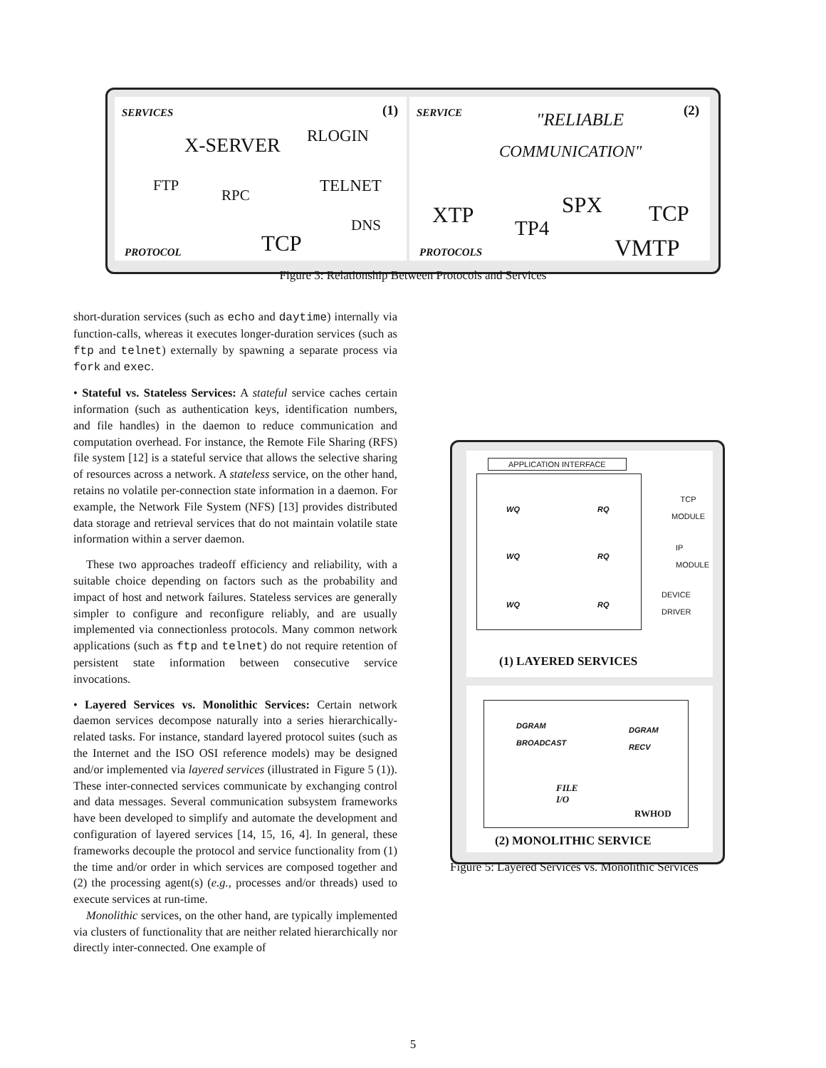SERVICES (1)
X-SERVER RLOGIN
FTP
RPC TELNET
DNS
TCP
PROTOCOL
SERVICE "RELIABLE (2)
COMMUNICATION"
XTP
TP4
SPX TCP
VMTP
PROTOCOLS
Figure 3: Relationship Between Protocols and Services
short-duration services (such as echo and daytime) internally via function-calls, whereas it executes longer-duration services (such as ftp and telnet) externally by spawning a separate process via fork and exec.
• Stateful vs. Stateless Services: A stateful service caches certain information (such as authentication keys, identification numbers, and file handles) in the daemon to reduce communication and computation overhead. For instance, the Remote File Sharing (RFS) file system [12] is a stateful service that allows the selective sharing of resources across a network. A stateless service, on the other hand, retains no volatile per-connection state information in a daemon. For example, the Network File System (NFS) [13] provides distributed data storage and retrieval services that do not maintain volatile state information within a server daemon.
These two approaches tradeoff efficiency and reliability, with a suitable choice depending on factors such as the probability and impact of host and network failures. Stateless services are generally simpler to configure and reconfigure reliably, and are usually implemented via connectionless protocols. Many common network applications (such as ftp and telnet) do not require retention of persistent state information between consecutive service invocations.
• Layered Services vs. Monolithic Services: Certain network daemon services decompose naturally into a series hierarchically-related tasks. For instance, standard layered protocol suites (such as the Internet and the ISO OSI reference models) may be designed and/or implemented via layered services (illustrated in Figure 5 (1)). These inter-connected services communicate by exchanging control and data messages. Several communication subsystem frameworks have been developed to simplify and automate the development and configuration of layered services [14, 15, 16, 4]. In general, these frameworks decouple the protocol and service functionality from (1) the time and/or order in which services are composed together and (2) the processing agent(s) (e.g., processes and/or threads) used to execute services at run-time.
Monolithic services, on the other hand, are typically implemented via clusters of functionality that are neither related hierarchically nor directly inter-connected. One example of
APPLICATION INTERFACE
WQ RQ
WQ RQ
WQ RQ
TCP
MODULE
IP
MODULE
DEVICE
DRIVER
(1) LAYERED SERVICES
DGRAM
BROADCAST
DGRAM
RECV
FILE
I/O
RWHOD
(2) MONOLITHIC SERVICE
Figure 5: Layered Services vs. Monolithic Services
5